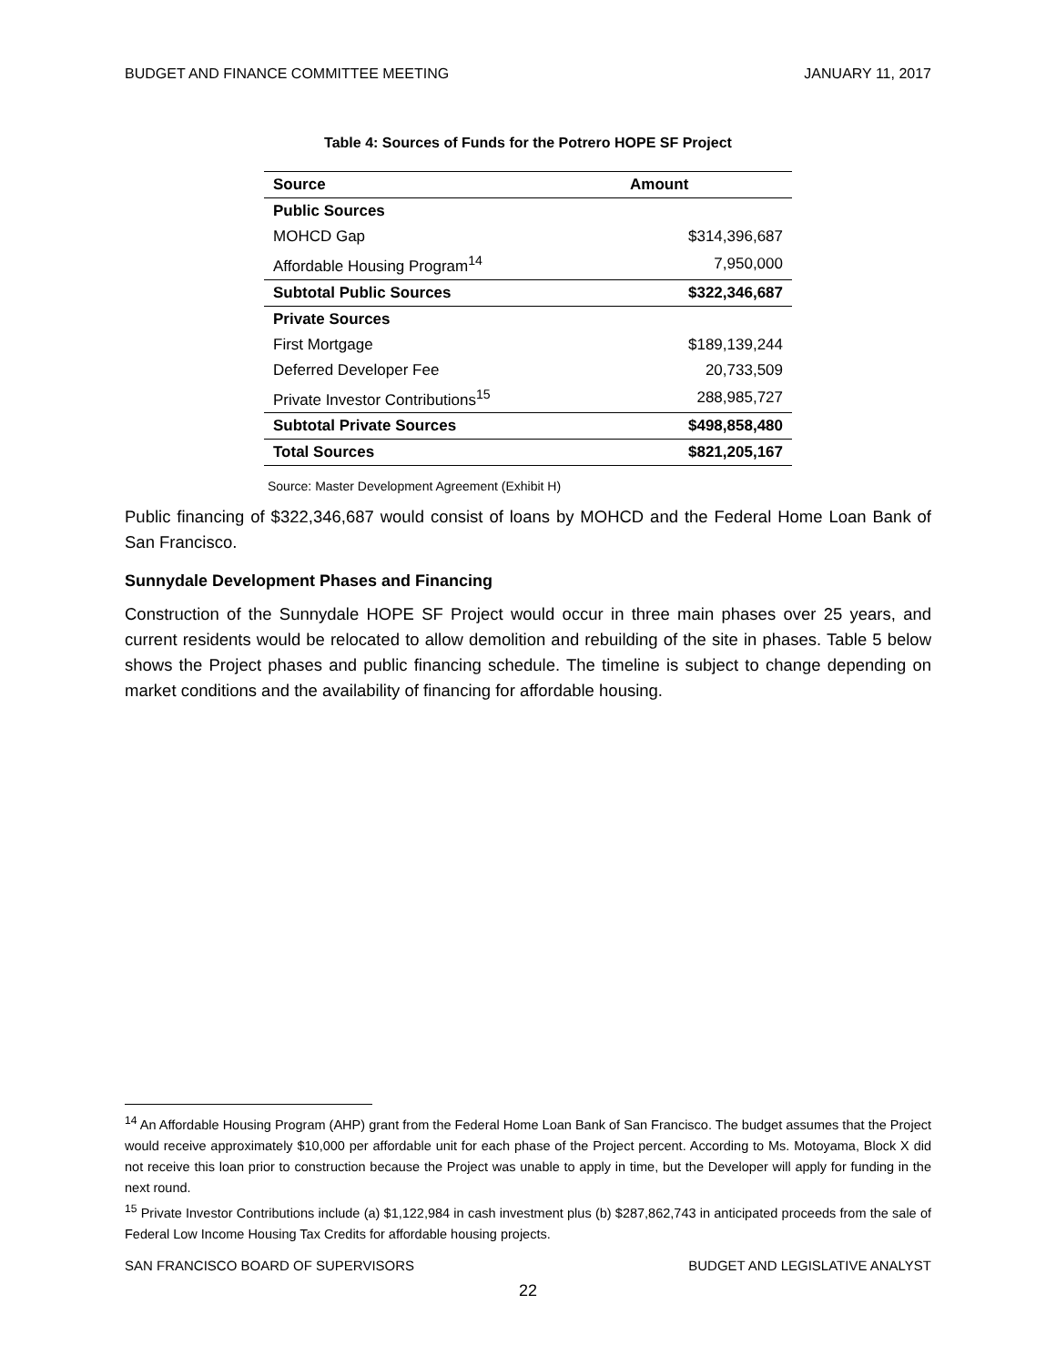BUDGET AND FINANCE COMMITTEE MEETING JANUARY 11, 2017
Table 4: Sources of Funds for the Potrero HOPE SF Project
| Source | Amount |
| --- | --- |
| Public Sources | |
| MOHCD Gap | $314,396,687 |
| Affordable Housing Program<sup>14</sup> | 7,950,000 |
| Subtotal Public Sources | $322,346,687 |
| Private Sources | |
| First Mortgage | $189,139,244 |
| Deferred Developer Fee | 20,733,509 |
| Private Investor Contributions<sup>15</sup> | 288,985,727 |
| Subtotal Private Sources | $498,858,480 |
| Total Sources | $821,205,167 |
Source: Master Development Agreement (Exhibit H)
Public financing of $322,346,687 would consist of loans by MOHCD and the Federal Home Loan Bank of San Francisco.
Sunnydale Development Phases and Financing
Construction of the Sunnydale HOPE SF Project would occur in three main phases over 25 years, and current residents would be relocated to allow demolition and rebuilding of the site in phases. Table 5 below shows the Project phases and public financing schedule. The timeline is subject to change depending on market conditions and the availability of financing for affordable housing.
<sup>14</sup> An Affordable Housing Program (AHP) grant from the Federal Home Loan Bank of San Francisco. The budget assumes that the Project would receive approximately $10,000 per affordable unit for each phase of the Project percent. According to Ms. Motoyama, Block X did not receive this loan prior to construction because the Project was unable to apply in time, but the Developer will apply for funding in the next round.
<sup>15</sup> Private Investor Contributions include (a) $1,122,984 in cash investment plus (b) $287,862,743 in anticipated proceeds from the sale of Federal Low Income Housing Tax Credits for affordable housing projects.
SAN FRANCISCO BOARD OF SUPERVISORS BUDGET AND LEGISLATIVE ANALYST
22